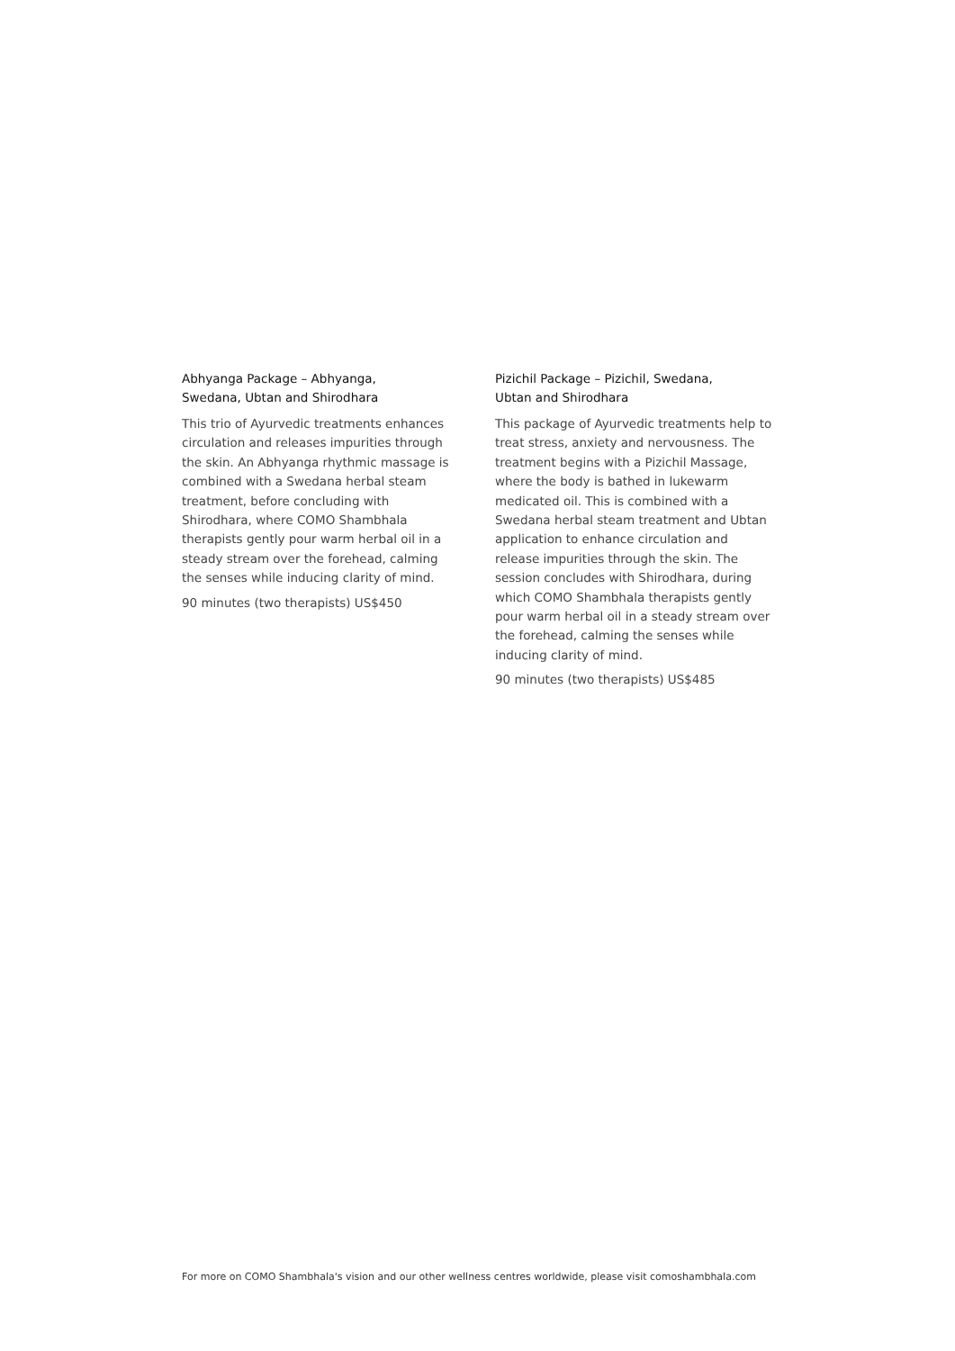Abhyanga Package – Abhyanga,
Swedana, Ubtan and Shirodhara
This trio of Ayurvedic treatments enhances circulation and releases impurities through the skin. An Abhyanga rhythmic massage is combined with a Swedana herbal steam treatment, before concluding with Shirodhara, where COMO Shambhala therapists gently pour warm herbal oil in a steady stream over the forehead, calming the senses while inducing clarity of mind.
90 minutes (two therapists) US$450
Pizichil Package – Pizichil, Swedana,
Ubtan and Shirodhara
This package of Ayurvedic treatments help to treat stress, anxiety and nervousness. The treatment begins with a Pizichil Massage, where the body is bathed in lukewarm medicated oil. This is combined with a Swedana herbal steam treatment and Ubtan application to enhance circulation and release impurities through the skin. The session concludes with Shirodhara, during which COMO Shambhala therapists gently pour warm herbal oil in a steady stream over the forehead, calming the senses while inducing clarity of mind.
90 minutes (two therapists) US$485
For more on COMO Shambhala's vision and our other wellness centres worldwide, please visit comoshambhala.com